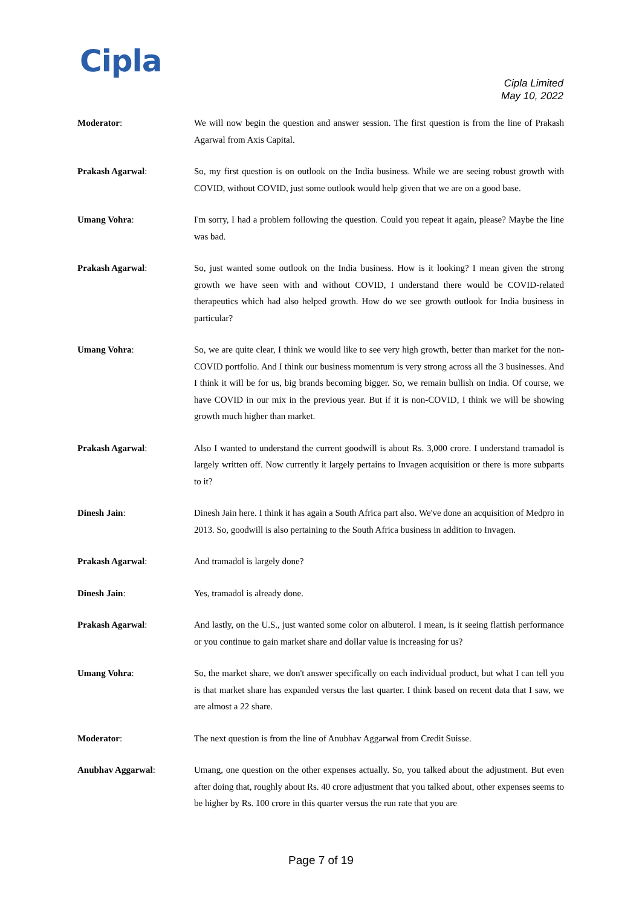Cipla
Cipla Limited
May 10, 2022
Moderator: We will now begin the question and answer session. The first question is from the line of Prakash Agarwal from Axis Capital.
Prakash Agarwal: So, my first question is on outlook on the India business. While we are seeing robust growth with COVID, without COVID, just some outlook would help given that we are on a good base.
Umang Vohra: I'm sorry, I had a problem following the question. Could you repeat it again, please? Maybe the line was bad.
Prakash Agarwal: So, just wanted some outlook on the India business. How is it looking? I mean given the strong growth we have seen with and without COVID, I understand there would be COVID-related therapeutics which had also helped growth. How do we see growth outlook for India business in particular?
Umang Vohra: So, we are quite clear, I think we would like to see very high growth, better than market for the non-COVID portfolio. And I think our business momentum is very strong across all the 3 businesses. And I think it will be for us, big brands becoming bigger. So, we remain bullish on India. Of course, we have COVID in our mix in the previous year. But if it is non-COVID, I think we will be showing growth much higher than market.
Prakash Agarwal: Also I wanted to understand the current goodwill is about Rs. 3,000 crore. I understand tramadol is largely written off. Now currently it largely pertains to Invagen acquisition or there is more subparts to it?
Dinesh Jain: Dinesh Jain here. I think it has again a South Africa part also. We've done an acquisition of Medpro in 2013. So, goodwill is also pertaining to the South Africa business in addition to Invagen.
Prakash Agarwal: And tramadol is largely done?
Dinesh Jain: Yes, tramadol is already done.
Prakash Agarwal: And lastly, on the U.S., just wanted some color on albuterol. I mean, is it seeing flattish performance or you continue to gain market share and dollar value is increasing for us?
Umang Vohra: So, the market share, we don't answer specifically on each individual product, but what I can tell you is that market share has expanded versus the last quarter. I think based on recent data that I saw, we are almost a 22 share.
Moderator: The next question is from the line of Anubhav Aggarwal from Credit Suisse.
Anubhav Aggarwal: Umang, one question on the other expenses actually. So, you talked about the adjustment. But even after doing that, roughly about Rs. 40 crore adjustment that you talked about, other expenses seems to be higher by Rs. 100 crore in this quarter versus the run rate that you are
Page 7 of 19